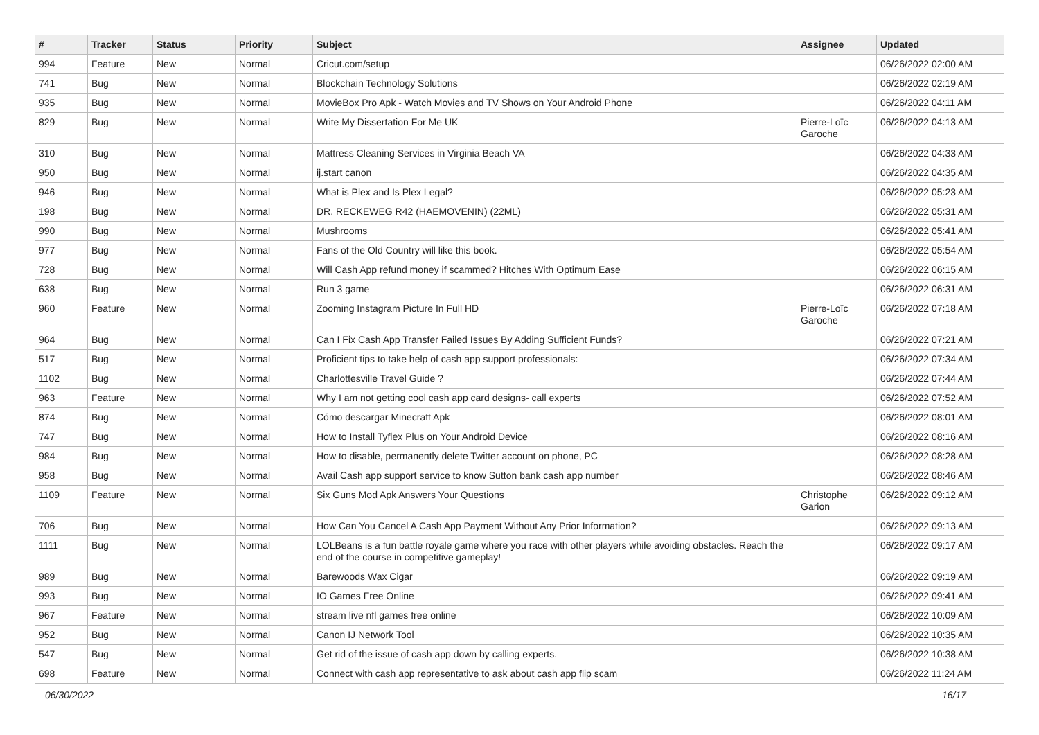| # | Tracker | Status | Priority | Subject | Assignee | Updated |
| --- | --- | --- | --- | --- | --- | --- |
| 994 | Feature | New | Normal | Cricut.com/setup | | 06/26/2022 02:00 AM |
| 741 | Bug | New | Normal | Blockchain Technology Solutions | | 06/26/2022 02:19 AM |
| 935 | Bug | New | Normal | MovieBox Pro Apk - Watch Movies and TV Shows on Your Android Phone | | 06/26/2022 04:11 AM |
| 829 | Bug | New | Normal | Write My Dissertation For Me UK | Pierre-Loïc Garoche | 06/26/2022 04:13 AM |
| 310 | Bug | New | Normal | Mattress Cleaning Services in Virginia Beach VA | | 06/26/2022 04:33 AM |
| 950 | Bug | New | Normal | ij.start canon | | 06/26/2022 04:35 AM |
| 946 | Bug | New | Normal | What is Plex and Is Plex Legal? | | 06/26/2022 05:23 AM |
| 198 | Bug | New | Normal | DR. RECKEWEG R42 (HAEMOVENIN) (22ML) | | 06/26/2022 05:31 AM |
| 990 | Bug | New | Normal | Mushrooms | | 06/26/2022 05:41 AM |
| 977 | Bug | New | Normal | Fans of the Old Country will like this book. | | 06/26/2022 05:54 AM |
| 728 | Bug | New | Normal | Will Cash App refund money if scammed? Hitches With Optimum Ease | | 06/26/2022 06:15 AM |
| 638 | Bug | New | Normal | Run 3 game | | 06/26/2022 06:31 AM |
| 960 | Feature | New | Normal | Zooming Instagram Picture In Full HD | Pierre-Loïc Garoche | 06/26/2022 07:18 AM |
| 964 | Bug | New | Normal | Can I Fix Cash App Transfer Failed Issues By Adding Sufficient Funds? | | 06/26/2022 07:21 AM |
| 517 | Bug | New | Normal | Proficient tips to take help of cash app support professionals: | | 06/26/2022 07:34 AM |
| 1102 | Bug | New | Normal | Charlottesville Travel Guide ? | | 06/26/2022 07:44 AM |
| 963 | Feature | New | Normal | Why I am not getting cool cash app card designs- call experts | | 06/26/2022 07:52 AM |
| 874 | Bug | New | Normal | Cómo descargar Minecraft Apk | | 06/26/2022 08:01 AM |
| 747 | Bug | New | Normal | How to Install Tyflex Plus on Your Android Device | | 06/26/2022 08:16 AM |
| 984 | Bug | New | Normal | How to disable, permanently delete Twitter account on phone, PC | | 06/26/2022 08:28 AM |
| 958 | Bug | New | Normal | Avail Cash app support service to know Sutton bank cash app number | | 06/26/2022 08:46 AM |
| 1109 | Feature | New | Normal | Six Guns Mod Apk Answers Your Questions | Christophe Garion | 06/26/2022 09:12 AM |
| 706 | Bug | New | Normal | How Can You Cancel A Cash App Payment Without Any Prior Information? | | 06/26/2022 09:13 AM |
| 1111 | Bug | New | Normal | LOLBeans is a fun battle royale game where you race with other players while avoiding obstacles. Reach the end of the course in competitive gameplay! | | 06/26/2022 09:17 AM |
| 989 | Bug | New | Normal | Barewoods Wax Cigar | | 06/26/2022 09:19 AM |
| 993 | Bug | New | Normal | IO Games Free Online | | 06/26/2022 09:41 AM |
| 967 | Feature | New | Normal | stream live nfl games free online | | 06/26/2022 10:09 AM |
| 952 | Bug | New | Normal | Canon IJ Network Tool | | 06/26/2022 10:35 AM |
| 547 | Bug | New | Normal | Get rid of the issue of cash app down by calling experts. | | 06/26/2022 10:38 AM |
| 698 | Feature | New | Normal | Connect with cash app representative to ask about cash app flip scam | | 06/26/2022 11:24 AM |
06/30/2022 16/17